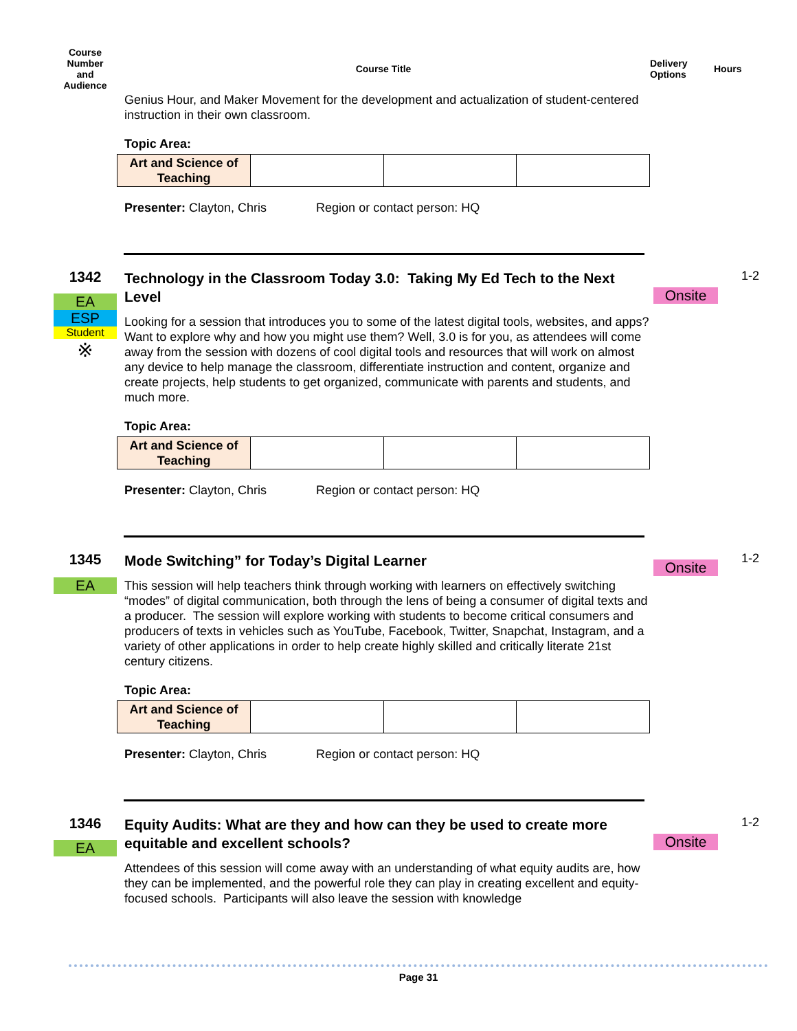Course
Number
and
Audience
Course Title
Delivery
Options
Hours
Genius Hour, and Maker Movement for the development and actualization of student-centered instruction in their own classroom.
Topic Area:
| Art and Science of Teaching | | | |
Presenter: Clayton, Chris Region or contact person: HQ
1342
EA
ESP
Student
※
Technology in the Classroom Today 3.0: Taking My Ed Tech to the Next Level
Looking for a session that introduces you to some of the latest digital tools, websites, and apps? Want to explore why and how you might use them? Well, 3.0 is for you, as attendees will come away from the session with dozens of cool digital tools and resources that will work on almost any device to help manage the classroom, differentiate instruction and content, organize and create projects, help students to get organized, communicate with parents and students, and much more.
Topic Area:
| Art and Science of Teaching | | | |
Presenter: Clayton, Chris Region or contact person: HQ
Onsite
1-2
1345
EA
Mode Switching” for Today’s Digital Learner
This session will help teachers think through working with learners on effectively switching “modes” of digital communication, both through the lens of being a consumer of digital texts and a producer. The session will explore working with students to become critical consumers and producers of texts in vehicles such as YouTube, Facebook, Twitter, Snapchat, Instagram, and a variety of other applications in order to help create highly skilled and critically literate 21st century citizens.
Topic Area:
| Art and Science of Teaching | | | |
Presenter: Clayton, Chris Region or contact person: HQ
Onsite
1-2
1346
EA
Equity Audits: What are they and how can they be used to create more equitable and excellent schools?
Attendees of this session will come away with an understanding of what equity audits are, how they can be implemented, and the powerful role they can play in creating excellent and equity-focused schools. Participants will also leave the session with knowledge
Onsite
1-2
Page 31